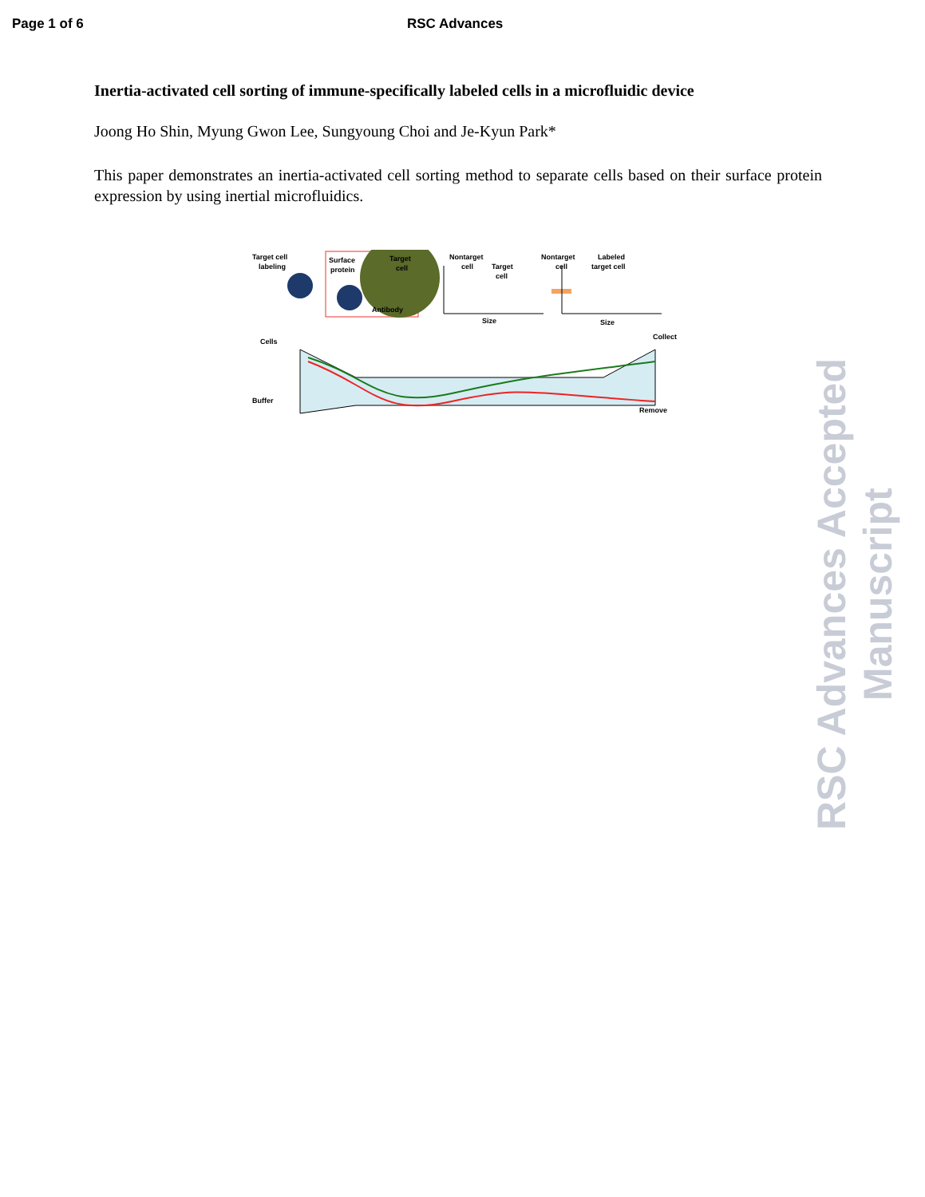Page 1 of 6 RSC Advances
Inertia-activated cell sorting of immune-specifically labeled cells in a microfluidic device
Joong Ho Shin, Myung Gwon Lee, Sungyoung Choi and Je-Kyun Park*
This paper demonstrates an inertia-activated cell sorting method to separate cells based on their surface protein expression by using inertial microfluidics.
Target cell
labeling
Surface
protein
Target
cell
Antibody
Nontarget
cell
Target
cell
Size
Nontarget
cell
Labeled
target cell
Size
Cells
Collect
Buffer
Remove
RSC Advances Accepted Manuscript